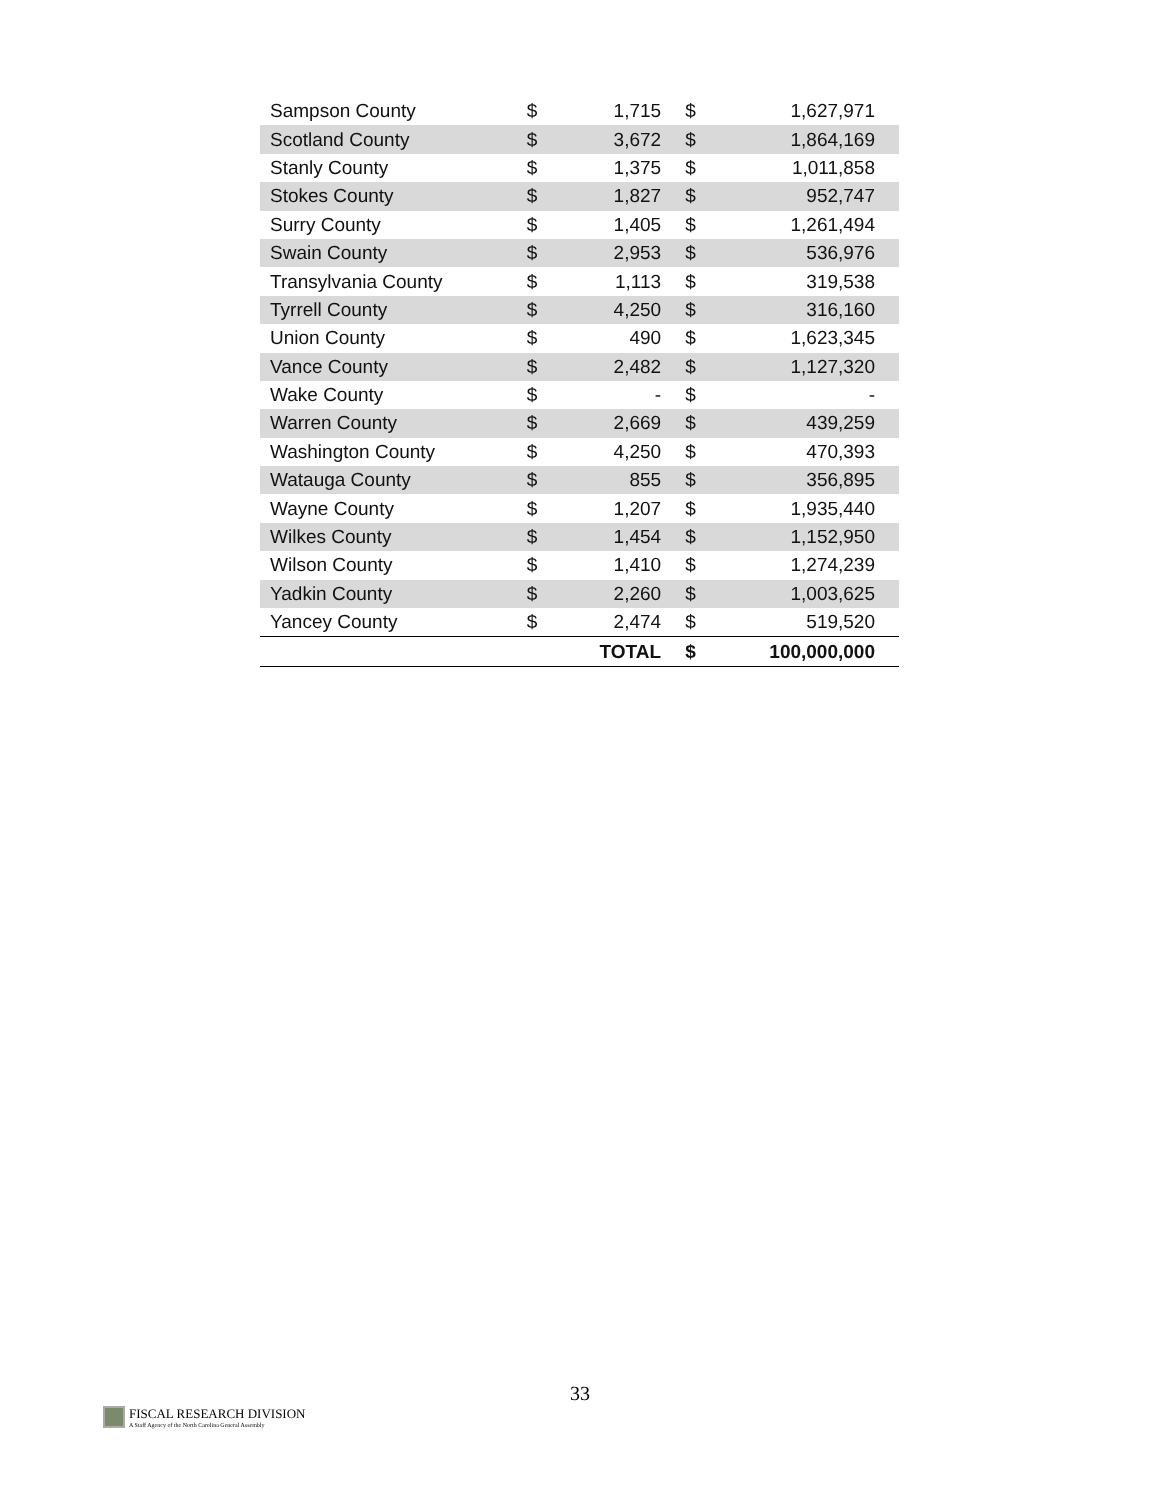| Sampson County | $ | 1,715 | $ | 1,627,971 |
| Scotland County | $ | 3,672 | $ | 1,864,169 |
| Stanly County | $ | 1,375 | $ | 1,011,858 |
| Stokes County | $ | 1,827 | $ | 952,747 |
| Surry County | $ | 1,405 | $ | 1,261,494 |
| Swain County | $ | 2,953 | $ | 536,976 |
| Transylvania County | $ | 1,113 | $ | 319,538 |
| Tyrrell County | $ | 4,250 | $ | 316,160 |
| Union County | $ | 490 | $ | 1,623,345 |
| Vance County | $ | 2,482 | $ | 1,127,320 |
| Wake County | $ | - | $ | - |
| Warren County | $ | 2,669 | $ | 439,259 |
| Washington County | $ | 4,250 | $ | 470,393 |
| Watauga County | $ | 855 | $ | 356,895 |
| Wayne County | $ | 1,207 | $ | 1,935,440 |
| Wilkes County | $ | 1,454 | $ | 1,152,950 |
| Wilson County | $ | 1,410 | $ | 1,274,239 |
| Yadkin County | $ | 2,260 | $ | 1,003,625 |
| Yancey County | $ | 2,474 | $ | 519,520 |
| | | TOTAL | $ | 100,000,000 |
33
FISCAL RESEARCH DIVISION
A Staff Agency of the North Carolina General Assembly